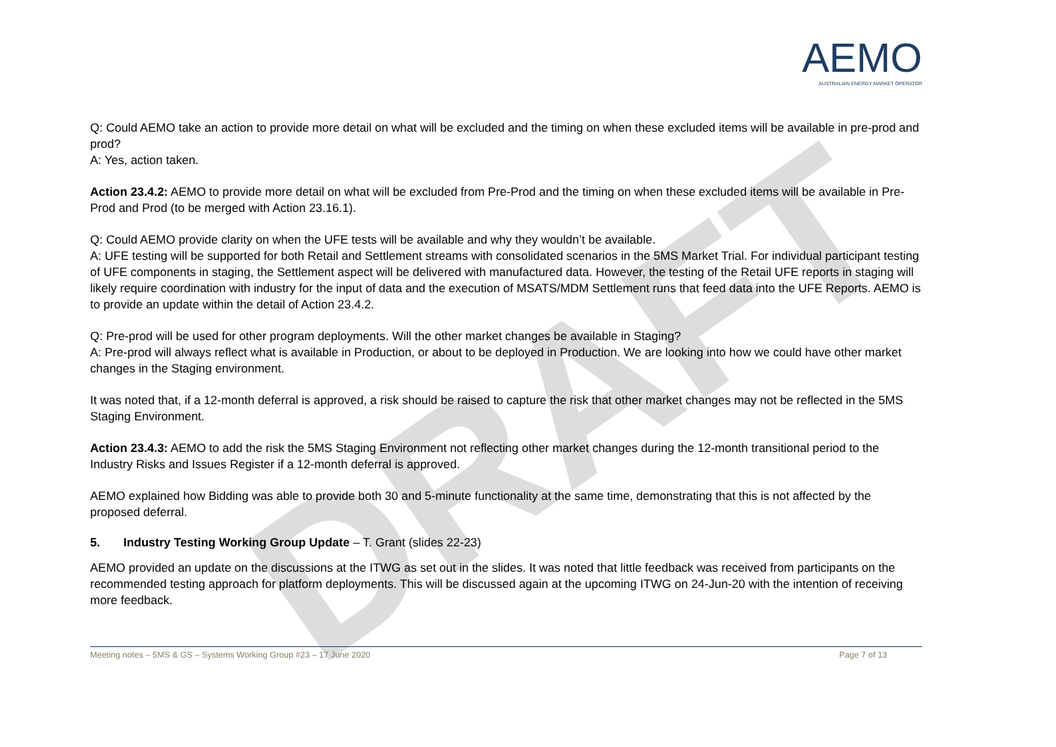DRAFT
AEMO
AUSTRALIAN ENERGY MARKET OPERATOR
Q: Could AEMO take an action to provide more detail on what will be excluded and the timing on when these excluded items will be available in pre-prod and prod?
A: Yes, action taken.
Action 23.4.2: AEMO to provide more detail on what will be excluded from Pre-Prod and the timing on when these excluded items will be available in Pre-Prod and Prod (to be merged with Action 23.16.1).
Q: Could AEMO provide clarity on when the UFE tests will be available and why they wouldn’t be available.
A: UFE testing will be supported for both Retail and Settlement streams with consolidated scenarios in the 5MS Market Trial. For individual participant testing of UFE components in staging, the Settlement aspect will be delivered with manufactured data. However, the testing of the Retail UFE reports in staging will likely require coordination with industry for the input of data and the execution of MSATS/MDM Settlement runs that feed data into the UFE Reports. AEMO is to provide an update within the detail of Action 23.4.2.
Q: Pre-prod will be used for other program deployments. Will the other market changes be available in Staging?
A: Pre-prod will always reflect what is available in Production, or about to be deployed in Production. We are looking into how we could have other market changes in the Staging environment.
It was noted that, if a 12-month deferral is approved, a risk should be raised to capture the risk that other market changes may not be reflected in the 5MS Staging Environment.
Action 23.4.3: AEMO to add the risk the 5MS Staging Environment not reflecting other market changes during the 12-month transitional period to the Industry Risks and Issues Register if a 12-month deferral is approved.
AEMO explained how Bidding was able to provide both 30 and 5-minute functionality at the same time, demonstrating that this is not affected by the proposed deferral.
5. Industry Testing Working Group Update – T. Grant (slides 22-23)
AEMO provided an update on the discussions at the ITWG as set out in the slides. It was noted that little feedback was received from participants on the recommended testing approach for platform deployments. This will be discussed again at the upcoming ITWG on 24-Jun-20 with the intention of receiving more feedback.
Meeting notes – 5MS & GS – Systems Working Group #23 – 17 June 2020 Page 7 of 13